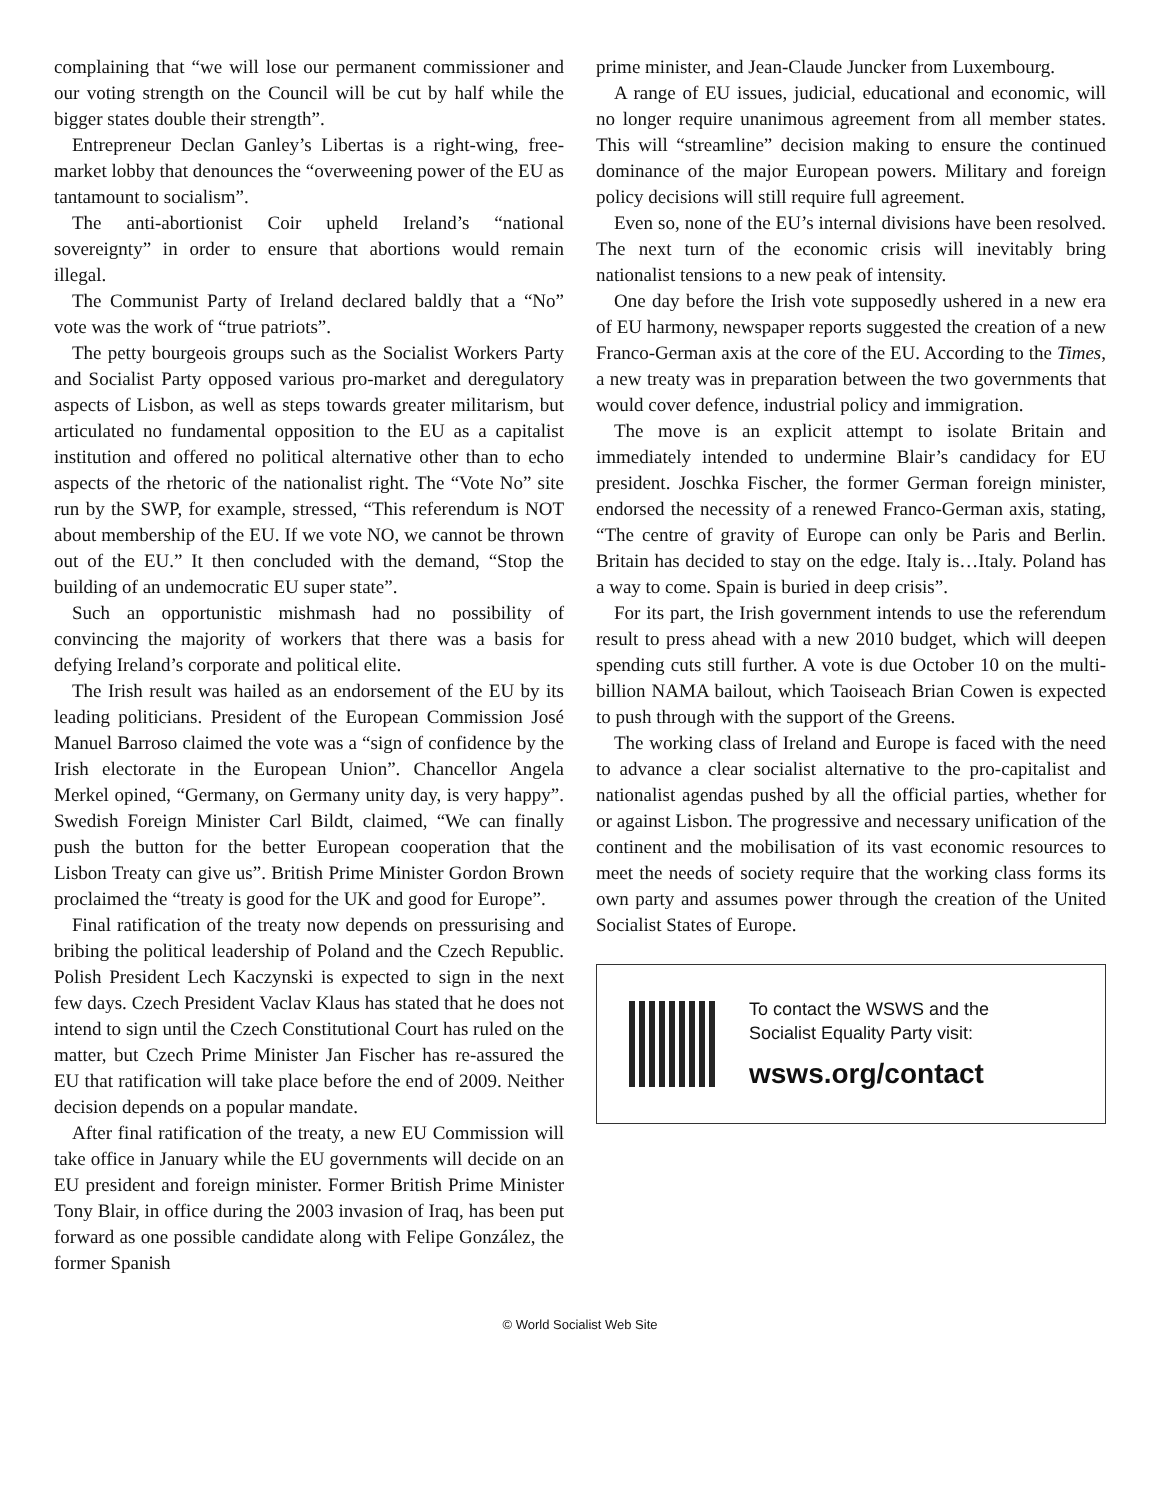complaining that “we will lose our permanent commissioner and our voting strength on the Council will be cut by half while the bigger states double their strength”.
Entrepreneur Declan Ganley’s Libertas is a right-wing, free-market lobby that denounces the “overweening power of the EU as tantamount to socialism”.
The anti-abortionist Coir upheld Ireland’s “national sovereignty” in order to ensure that abortions would remain illegal.
The Communist Party of Ireland declared baldly that a “No” vote was the work of “true patriots”.
The petty bourgeois groups such as the Socialist Workers Party and Socialist Party opposed various pro-market and deregulatory aspects of Lisbon, as well as steps towards greater militarism, but articulated no fundamental opposition to the EU as a capitalist institution and offered no political alternative other than to echo aspects of the rhetoric of the nationalist right. The “Vote No” site run by the SWP, for example, stressed, “This referendum is NOT about membership of the EU. If we vote NO, we cannot be thrown out of the EU.” It then concluded with the demand, “Stop the building of an undemocratic EU super state”.
Such an opportunistic mishmash had no possibility of convincing the majority of workers that there was a basis for defying Ireland’s corporate and political elite.
The Irish result was hailed as an endorsement of the EU by its leading politicians. President of the European Commission José Manuel Barroso claimed the vote was a “sign of confidence by the Irish electorate in the European Union”. Chancellor Angela Merkel opined, “Germany, on Germany unity day, is very happy”. Swedish Foreign Minister Carl Bildt, claimed, “We can finally push the button for the better European cooperation that the Lisbon Treaty can give us”. British Prime Minister Gordon Brown proclaimed the “treaty is good for the UK and good for Europe”.
Final ratification of the treaty now depends on pressurising and bribing the political leadership of Poland and the Czech Republic. Polish President Lech Kaczynski is expected to sign in the next few days. Czech President Vaclav Klaus has stated that he does not intend to sign until the Czech Constitutional Court has ruled on the matter, but Czech Prime Minister Jan Fischer has re-assured the EU that ratification will take place before the end of 2009. Neither decision depends on a popular mandate.
After final ratification of the treaty, a new EU Commission will take office in January while the EU governments will decide on an EU president and foreign minister. Former British Prime Minister Tony Blair, in office during the 2003 invasion of Iraq, has been put forward as one possible candidate along with Felipe González, the former Spanish
prime minister, and Jean-Claude Juncker from Luxembourg.
A range of EU issues, judicial, educational and economic, will no longer require unanimous agreement from all member states. This will “streamline” decision making to ensure the continued dominance of the major European powers. Military and foreign policy decisions will still require full agreement.
Even so, none of the EU’s internal divisions have been resolved. The next turn of the economic crisis will inevitably bring nationalist tensions to a new peak of intensity.
One day before the Irish vote supposedly ushered in a new era of EU harmony, newspaper reports suggested the creation of a new Franco-German axis at the core of the EU. According to the Times, a new treaty was in preparation between the two governments that would cover defence, industrial policy and immigration.
The move is an explicit attempt to isolate Britain and immediately intended to undermine Blair’s candidacy for EU president. Joschka Fischer, the former German foreign minister, endorsed the necessity of a renewed Franco-German axis, stating, “The centre of gravity of Europe can only be Paris and Berlin. Britain has decided to stay on the edge. Italy is…Italy. Poland has a way to come. Spain is buried in deep crisis”.
For its part, the Irish government intends to use the referendum result to press ahead with a new 2010 budget, which will deepen spending cuts still further. A vote is due October 10 on the multi-billion NAMA bailout, which Taoiseach Brian Cowen is expected to push through with the support of the Greens.
The working class of Ireland and Europe is faced with the need to advance a clear socialist alternative to the pro-capitalist and nationalist agendas pushed by all the official parties, whether for or against Lisbon. The progressive and necessary unification of the continent and the mobilisation of its vast economic resources to meet the needs of society require that the working class forms its own party and assumes power through the creation of the United Socialist States of Europe.
To contact the WSWS and the
Socialist Equality Party visit:
wsws.org/contact
© World Socialist Web Site